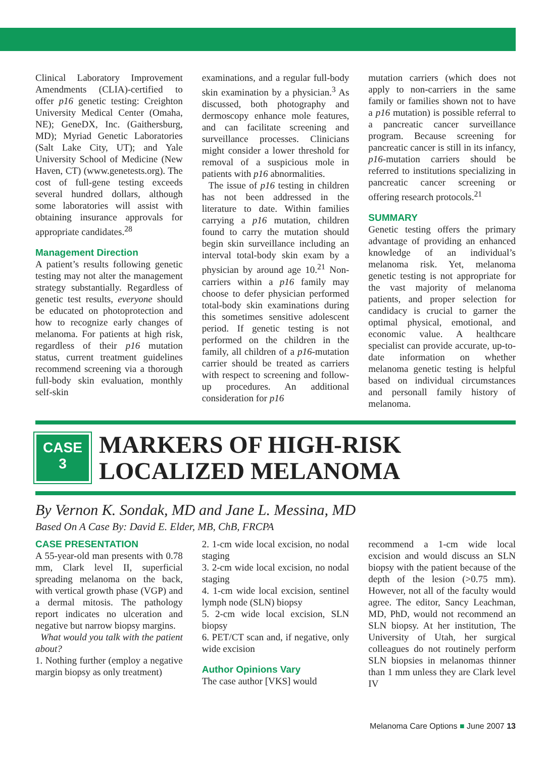Clinical Laboratory Improvement Amendments (CLIA)-certified to offer p16 genetic testing: Creighton University Medical Center (Omaha, NE); GeneDX, Inc. (Gaithersburg, MD); Myriad Genetic Laboratories (Salt Lake City, UT); and Yale University School of Medicine (New Haven, CT) (www.genetests.org). The cost of full-gene testing exceeds several hundred dollars, although some laboratories will assist with obtaining insurance approvals for appropriate candidates.<sup>28</sup>
Management Direction
A patient’s results following genetic testing may not alter the management strategy substantially. Regardless of genetic test results, everyone should be educated on photoprotection and how to recognize early changes of melanoma. For patients at high risk, regardless of their p16 mutation status, current treatment guidelines recommend screening via a thorough full-body skin evaluation, monthly self-skin
examinations, and a regular full-body skin examination by a physician.<sup>3</sup> As discussed, both photography and dermoscopy enhance mole features, and can facilitate screening and surveillance processes. Clinicians might consider a lower threshold for removal of a suspicious mole in patients with p16 abnormalities.
The issue of p16 testing in children has not been addressed in the literature to date. Within families carrying a p16 mutation, children found to carry the mutation should begin skin surveillance including an interval total-body skin exam by a physician by around age 10.<sup>21</sup> Non-carriers within a p16 family may choose to defer physician performed total-body skin examinations during this sometimes sensitive adolescent period. If genetic testing is not performed on the children in the family, all children of a p16-mutation carrier should be treated as carriers with respect to screening and follow-up procedures. An additional consideration for p16
mutation carriers (which does not apply to non-carriers in the same family or families shown not to have a p16 mutation) is possible referral to a pancreatic cancer surveillance program. Because screening for pancreatic cancer is still in its infancy, p16-mutation carriers should be referred to institutions specializing in pancreatic cancer screening or offering research protocols.<sup>21</sup>
SUMMARY
Genetic testing offers the primary advantage of providing an enhanced knowledge of an individual’s melanoma risk. Yet, melanoma genetic testing is not appropriate for the vast majority of melanoma patients, and proper selection for candidacy is crucial to garner the optimal physical, emotional, and economic value. A healthcare specialist can provide accurate, up-to-date information on whether melanoma genetic testing is helpful based on individual circumstances and personall family history of melanoma.
CASE
3
MARKERS OF HIGH-RISK
LOCALIZED MELANOMA
By Vernon K. Sondak, MD and Jane L. Messina, MD
Based On A Case By: David E. Elder, MB, ChB, FRCPA
CASE PRESENTATION
A 55-year-old man presents with 0.78 mm, Clark level II, superficial spreading melanoma on the back, with vertical growth phase (VGP) and a dermal mitosis. The pathology report indicates no ulceration and negative but narrow biopsy margins.
What would you talk with the patient about?
1. Nothing further (employ a negative margin biopsy as only treatment)
2. 1-cm wide local excision, no nodal staging
3. 2-cm wide local excision, no nodal staging
4. 1-cm wide local excision, sentinel lymph node (SLN) biopsy
5. 2-cm wide local excision, SLN biopsy
6. PET/CT scan and, if negative, only wide excision
Author Opinions Vary
The case author [VKS] would
recommend a 1-cm wide local excision and would discuss an SLN biopsy with the patient because of the depth of the lesion (>0.75 mm). However, not all of the faculty would agree. The editor, Sancy Leachman, MD, PhD, would not recommend an SLN biopsy. At her institution, The University of Utah, her surgical colleagues do not routinely perform SLN biopsies in melanomas thinner than 1 mm unless they are Clark level IV
Melanoma Care Options ■ June 2007 13